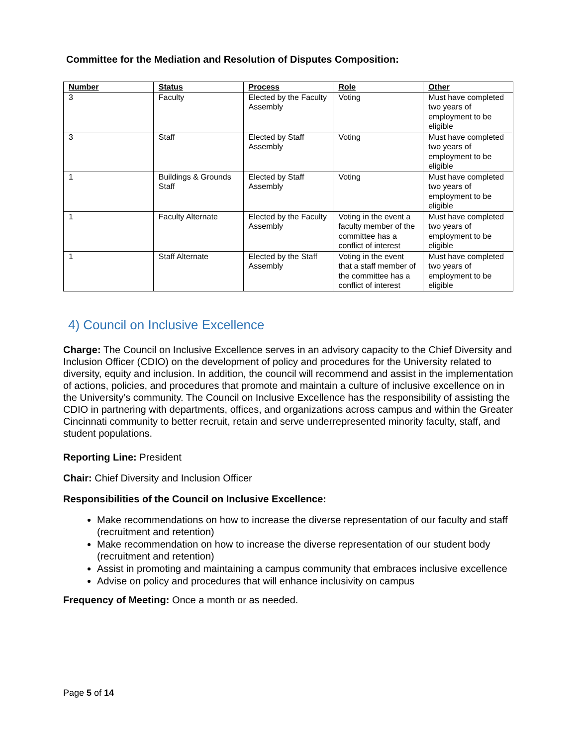Committee for the Mediation and Resolution of Disputes Composition:
| Number | Status | Process | Role | Other |
| --- | --- | --- | --- | --- |
| 3 | Faculty | Elected by the Faculty Assembly | Voting | Must have completed two years of employment to be eligible |
| 3 | Staff | Elected by Staff Assembly | Voting | Must have completed two years of employment to be eligible |
| 1 | Buildings & Grounds Staff | Elected by Staff Assembly | Voting | Must have completed two years of employment to be eligible |
| 1 | Faculty Alternate | Elected by the Faculty Assembly | Voting in the event a faculty member of the committee has a conflict of interest | Must have completed two years of employment to be eligible |
| 1 | Staff Alternate | Elected by the Staff Assembly | Voting in the event that a staff member of the committee has a conflict of interest | Must have completed two years of employment to be eligible |
4) Council on Inclusive Excellence
Charge: The Council on Inclusive Excellence serves in an advisory capacity to the Chief Diversity and Inclusion Officer (CDIO) on the development of policy and procedures for the University related to diversity, equity and inclusion. In addition, the council will recommend and assist in the implementation of actions, policies, and procedures that promote and maintain a culture of inclusive excellence on in the University’s community. The Council on Inclusive Excellence has the responsibility of assisting the CDIO in partnering with departments, offices, and organizations across campus and within the Greater Cincinnati community to better recruit, retain and serve underrepresented minority faculty, staff, and student populations.
Reporting Line: President
Chair: Chief Diversity and Inclusion Officer
Responsibilities of the Council on Inclusive Excellence:
Make recommendations on how to increase the diverse representation of our faculty and staff (recruitment and retention)
Make recommendation on how to increase the diverse representation of our student body (recruitment and retention)
Assist in promoting and maintaining a campus community that embraces inclusive excellence
Advise on policy and procedures that will enhance inclusivity on campus
Frequency of Meeting: Once a month or as needed.
Page 5 of 14